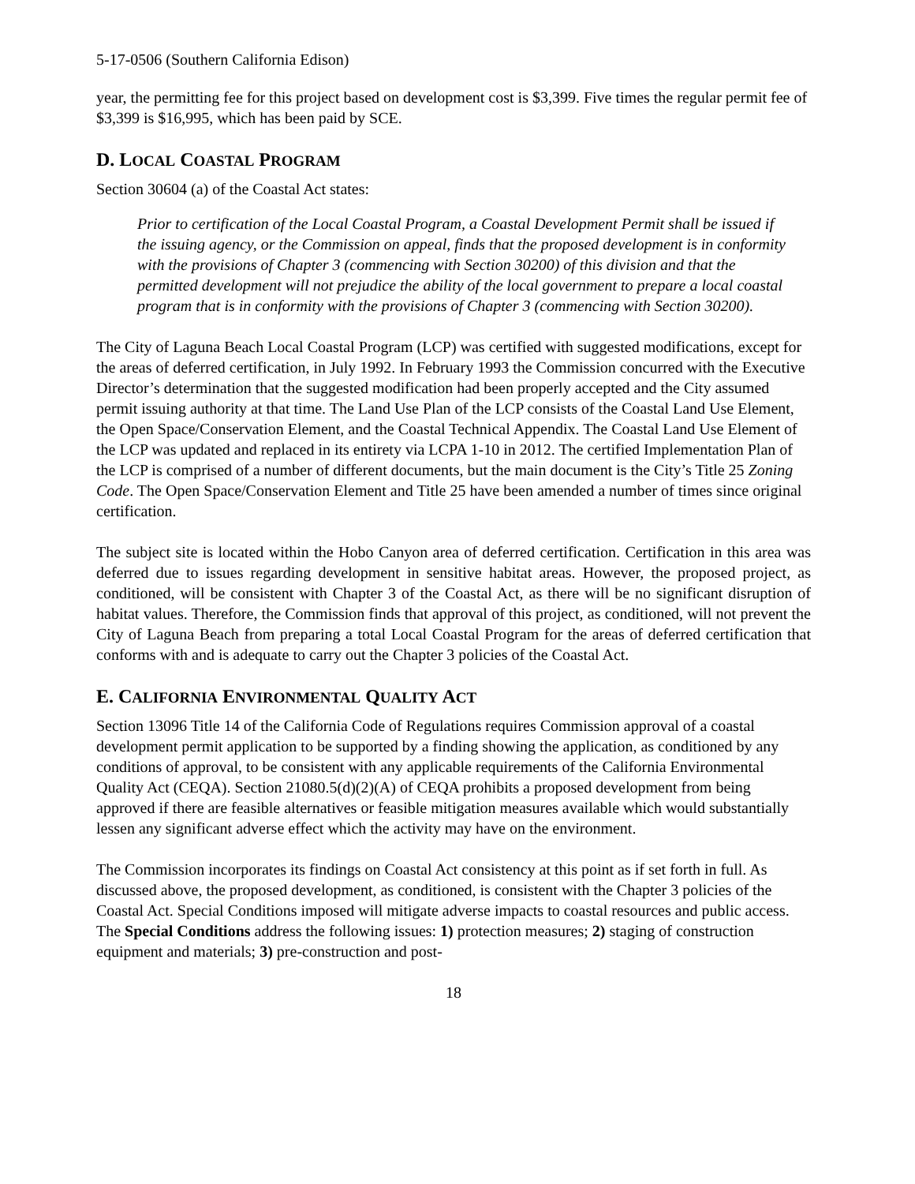5-17-0506 (Southern California Edison)
year, the permitting fee for this project based on development cost is $3,399. Five times the regular permit fee of $3,399 is $16,995, which has been paid by SCE.
D. LOCAL COASTAL PROGRAM
Section 30604 (a) of the Coastal Act states:
Prior to certification of the Local Coastal Program, a Coastal Development Permit shall be issued if the issuing agency, or the Commission on appeal, finds that the proposed development is in conformity with the provisions of Chapter 3 (commencing with Section 30200) of this division and that the permitted development will not prejudice the ability of the local government to prepare a local coastal program that is in conformity with the provisions of Chapter 3 (commencing with Section 30200).
The City of Laguna Beach Local Coastal Program (LCP) was certified with suggested modifications, except for the areas of deferred certification, in July 1992. In February 1993 the Commission concurred with the Executive Director’s determination that the suggested modification had been properly accepted and the City assumed permit issuing authority at that time. The Land Use Plan of the LCP consists of the Coastal Land Use Element, the Open Space/Conservation Element, and the Coastal Technical Appendix. The Coastal Land Use Element of the LCP was updated and replaced in its entirety via LCPA 1-10 in 2012. The certified Implementation Plan of the LCP is comprised of a number of different documents, but the main document is the City’s Title 25 Zoning Code. The Open Space/Conservation Element and Title 25 have been amended a number of times since original certification.
The subject site is located within the Hobo Canyon area of deferred certification. Certification in this area was deferred due to issues regarding development in sensitive habitat areas. However, the proposed project, as conditioned, will be consistent with Chapter 3 of the Coastal Act, as there will be no significant disruption of habitat values. Therefore, the Commission finds that approval of this project, as conditioned, will not prevent the City of Laguna Beach from preparing a total Local Coastal Program for the areas of deferred certification that conforms with and is adequate to carry out the Chapter 3 policies of the Coastal Act.
E. CALIFORNIA ENVIRONMENTAL QUALITY ACT
Section 13096 Title 14 of the California Code of Regulations requires Commission approval of a coastal development permit application to be supported by a finding showing the application, as conditioned by any conditions of approval, to be consistent with any applicable requirements of the California Environmental Quality Act (CEQA). Section 21080.5(d)(2)(A) of CEQA prohibits a proposed development from being approved if there are feasible alternatives or feasible mitigation measures available which would substantially lessen any significant adverse effect which the activity may have on the environment.
The Commission incorporates its findings on Coastal Act consistency at this point as if set forth in full. As discussed above, the proposed development, as conditioned, is consistent with the Chapter 3 policies of the Coastal Act. Special Conditions imposed will mitigate adverse impacts to coastal resources and public access. The Special Conditions address the following issues: 1) protection measures; 2) staging of construction equipment and materials; 3) pre-construction and post-
18